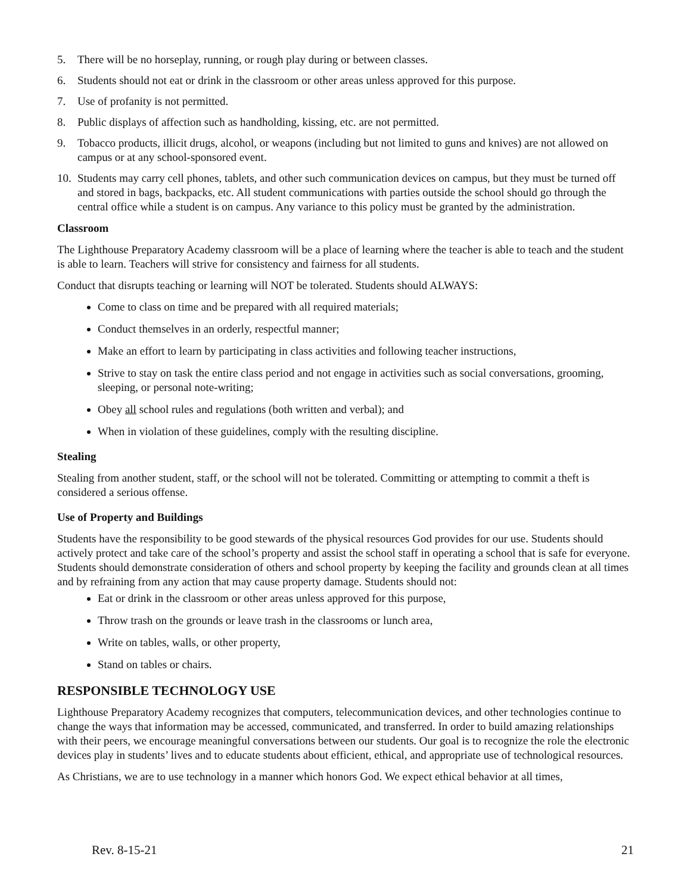5. There will be no horseplay, running, or rough play during or between classes.
6. Students should not eat or drink in the classroom or other areas unless approved for this purpose.
7. Use of profanity is not permitted.
8. Public displays of affection such as handholding, kissing, etc. are not permitted.
9. Tobacco products, illicit drugs, alcohol, or weapons (including but not limited to guns and knives) are not allowed on campus or at any school-sponsored event.
10. Students may carry cell phones, tablets, and other such communication devices on campus, but they must be turned off and stored in bags, backpacks, etc. All student communications with parties outside the school should go through the central office while a student is on campus. Any variance to this policy must be granted by the administration.
Classroom
The Lighthouse Preparatory Academy classroom will be a place of learning where the teacher is able to teach and the student is able to learn. Teachers will strive for consistency and fairness for all students.
Conduct that disrupts teaching or learning will NOT be tolerated. Students should ALWAYS:
Come to class on time and be prepared with all required materials;
Conduct themselves in an orderly, respectful manner;
Make an effort to learn by participating in class activities and following teacher instructions,
Strive to stay on task the entire class period and not engage in activities such as social conversations, grooming, sleeping, or personal note-writing;
Obey all school rules and regulations (both written and verbal); and
When in violation of these guidelines, comply with the resulting discipline.
Stealing
Stealing from another student, staff, or the school will not be tolerated. Committing or attempting to commit a theft is considered a serious offense.
Use of Property and Buildings
Students have the responsibility to be good stewards of the physical resources God provides for our use. Students should actively protect and take care of the school’s property and assist the school staff in operating a school that is safe for everyone. Students should demonstrate consideration of others and school property by keeping the facility and grounds clean at all times and by refraining from any action that may cause property damage. Students should not:
Eat or drink in the classroom or other areas unless approved for this purpose,
Throw trash on the grounds or leave trash in the classrooms or lunch area,
Write on tables, walls, or other property,
Stand on tables or chairs.
RESPONSIBLE TECHNOLOGY USE
Lighthouse Preparatory Academy recognizes that computers, telecommunication devices, and other technologies continue to change the ways that information may be accessed, communicated, and transferred. In order to build amazing relationships with their peers, we encourage meaningful conversations between our students. Our goal is to recognize the role the electronic devices play in students’ lives and to educate students about efficient, ethical, and appropriate use of technological resources.
As Christians, we are to use technology in a manner which honors God. We expect ethical behavior at all times,
Rev. 8-15-21 21